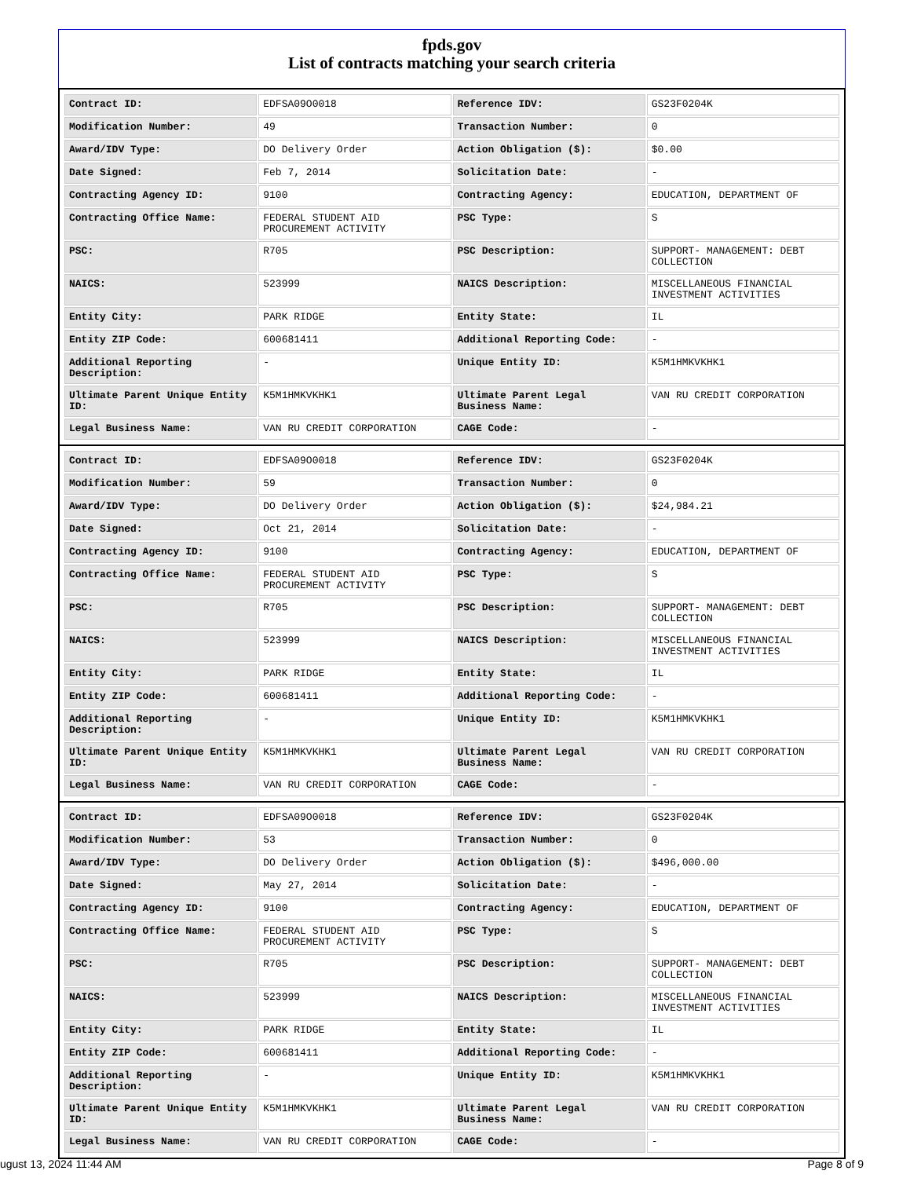fpds.gov
List of contracts matching your search criteria
| Contract ID: | EDFSA09O0018 | Reference IDV: | GS23F0204K |
| Modification Number: | 49 | Transaction Number: | 0 |
| Award/IDV Type: | DO Delivery Order | Action Obligation ($): | $0.00 |
| Date Signed: | Feb 7, 2014 | Solicitation Date: | - |
| Contracting Agency ID: | 9100 | Contracting Agency: | EDUCATION, DEPARTMENT OF |
| Contracting Office Name: | FEDERAL STUDENT AID PROCUREMENT ACTIVITY | PSC Type: | S |
| PSC: | R705 | PSC Description: | SUPPORT- MANAGEMENT: DEBT COLLECTION |
| NAICS: | 523999 | NAICS Description: | MISCELLANEOUS FINANCIAL INVESTMENT ACTIVITIES |
| Entity City: | PARK RIDGE | Entity State: | IL |
| Entity ZIP Code: | 600681411 | Additional Reporting Code: | - |
| Additional Reporting Description: | - | Unique Entity ID: | K5M1HMKVKHK1 |
| Ultimate Parent Unique Entity ID: | K5M1HMKVKHK1 | Ultimate Parent Legal Business Name: | VAN RU CREDIT CORPORATION |
| Legal Business Name: | VAN RU CREDIT CORPORATION | CAGE Code: | - |
| Contract ID: | EDFSA09O0018 | Reference IDV: | GS23F0204K |
| Modification Number: | 59 | Transaction Number: | 0 |
| Award/IDV Type: | DO Delivery Order | Action Obligation ($): | $24,984.21 |
| Date Signed: | Oct 21, 2014 | Solicitation Date: | - |
| Contracting Agency ID: | 9100 | Contracting Agency: | EDUCATION, DEPARTMENT OF |
| Contracting Office Name: | FEDERAL STUDENT AID PROCUREMENT ACTIVITY | PSC Type: | S |
| PSC: | R705 | PSC Description: | SUPPORT- MANAGEMENT: DEBT COLLECTION |
| NAICS: | 523999 | NAICS Description: | MISCELLANEOUS FINANCIAL INVESTMENT ACTIVITIES |
| Entity City: | PARK RIDGE | Entity State: | IL |
| Entity ZIP Code: | 600681411 | Additional Reporting Code: | - |
| Additional Reporting Description: | - | Unique Entity ID: | K5M1HMKVKHK1 |
| Ultimate Parent Unique Entity ID: | K5M1HMKVKHK1 | Ultimate Parent Legal Business Name: | VAN RU CREDIT CORPORATION |
| Legal Business Name: | VAN RU CREDIT CORPORATION | CAGE Code: | - |
| Contract ID: | EDFSA09O0018 | Reference IDV: | GS23F0204K |
| Modification Number: | 53 | Transaction Number: | 0 |
| Award/IDV Type: | DO Delivery Order | Action Obligation ($): | $496,000.00 |
| Date Signed: | May 27, 2014 | Solicitation Date: | - |
| Contracting Agency ID: | 9100 | Contracting Agency: | EDUCATION, DEPARTMENT OF |
| Contracting Office Name: | FEDERAL STUDENT AID PROCUREMENT ACTIVITY | PSC Type: | S |
| PSC: | R705 | PSC Description: | SUPPORT- MANAGEMENT: DEBT COLLECTION |
| NAICS: | 523999 | NAICS Description: | MISCELLANEOUS FINANCIAL INVESTMENT ACTIVITIES |
| Entity City: | PARK RIDGE | Entity State: | IL |
| Entity ZIP Code: | 600681411 | Additional Reporting Code: | - |
| Additional Reporting Description: | - | Unique Entity ID: | K5M1HMKVKHK1 |
| Ultimate Parent Unique Entity ID: | K5M1HMKVKHK1 | Ultimate Parent Legal Business Name: | VAN RU CREDIT CORPORATION |
| Legal Business Name: | VAN RU CREDIT CORPORATION | CAGE Code: | - |
ugust 13, 2024 11:44 AM Page 8 of 9